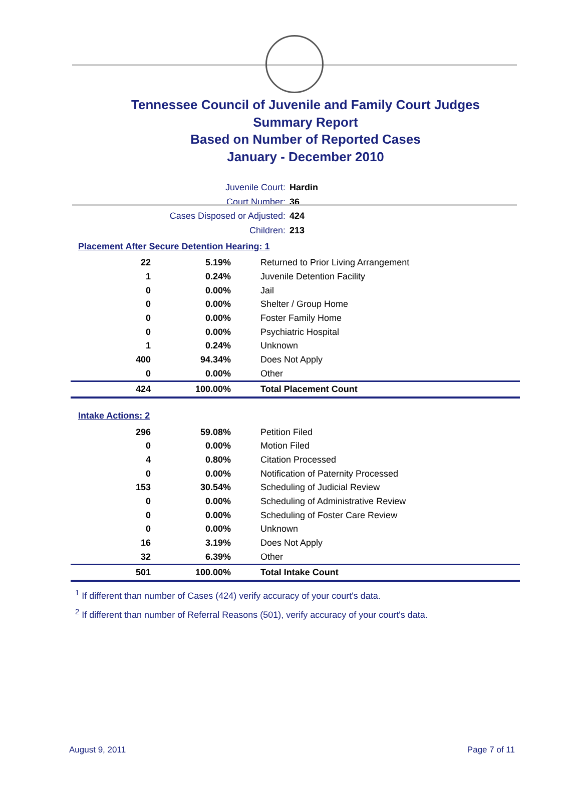Tennessee Council of Juvenile and Family Court Judges
Summary Report
Based on Number of Reported Cases
January - December 2010
Juvenile Court: Hardin
Court Number: 36
Cases Disposed or Adjusted: 424
Children: 213
Placement After Secure Detention Hearing: 1
| 22 | 5.19% | Returned to Prior Living Arrangement |
| 1 | 0.24% | Juvenile Detention Facility |
| 0 | 0.00% | Jail |
| 0 | 0.00% | Shelter / Group Home |
| 0 | 0.00% | Foster Family Home |
| 0 | 0.00% | Psychiatric Hospital |
| 1 | 0.24% | Unknown |
| 400 | 94.34% | Does Not Apply |
| 0 | 0.00% | Other |
| 424 | 100.00% | Total Placement Count |
Intake Actions: 2
| 296 | 59.08% | Petition Filed |
| 0 | 0.00% | Motion Filed |
| 4 | 0.80% | Citation Processed |
| 0 | 0.00% | Notification of Paternity Processed |
| 153 | 30.54% | Scheduling of Judicial Review |
| 0 | 0.00% | Scheduling of Administrative Review |
| 0 | 0.00% | Scheduling of Foster Care Review |
| 0 | 0.00% | Unknown |
| 16 | 3.19% | Does Not Apply |
| 32 | 6.39% | Other |
| 501 | 100.00% | Total Intake Count |
<sup>1</sup> If different than number of Cases (424) verify accuracy of your court's data.
<sup>2</sup> If different than number of Referral Reasons (501), verify accuracy of your court's data.
August 9, 2011 Page 7 of 11